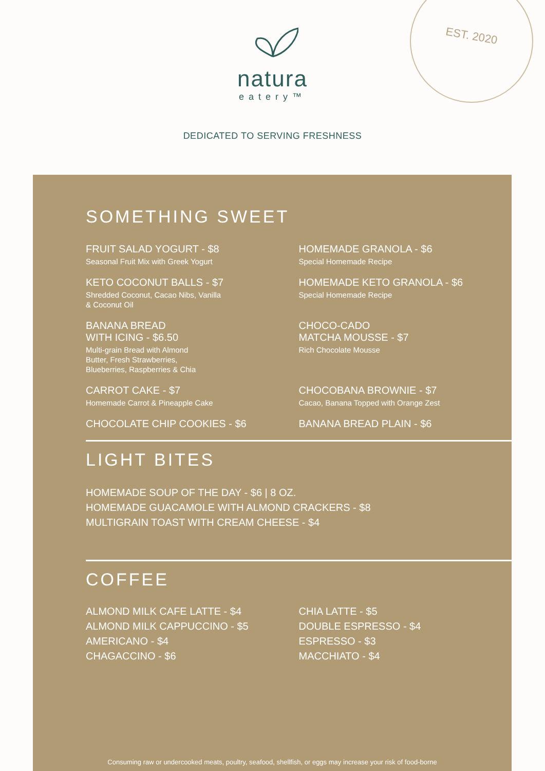natura
eatery™
EST. 2020
DEDICATED TO SERVING FRESHNESS
SOMETHING SWEET
FRUIT SALAD YOGURT - $8
Seasonal Fruit Mix with Greek Yogurt
KETO COCONUT BALLS - $7
Shredded Coconut, Cacao Nibs, Vanilla
& Coconut Oil
BANANA BREAD
WITH ICING - $6.50
Multi-grain Bread with Almond
Butter, Fresh Strawberries,
Blueberries, Raspberries & Chia
CARROT CAKE - $7
Homemade Carrot & Pineapple Cake
CHOCOLATE CHIP COOKIES - $6
HOMEMADE GRANOLA - $6
Special Homemade Recipe
HOMEMADE KETO GRANOLA - $6
Special Homemade Recipe
CHOCO-CADO
MATCHA MOUSSE - $7
Rich Chocolate Mousse
CHOCOBANA BROWNIE - $7
Cacao, Banana Topped with Orange Zest
BANANA BREAD PLAIN - $6
LIGHT BITES
HOMEMADE SOUP OF THE DAY - $6 | 8 OZ.
HOMEMADE GUACAMOLE WITH ALMOND CRACKERS - $8
MULTIGRAIN TOAST WITH CREAM CHEESE - $4
COFFEE
ALMOND MILK CAFE LATTE - $4
ALMOND MILK CAPPUCCINO - $5
AMERICANO - $4
CHAGACCINO - $6
CHIA LATTE - $5
DOUBLE ESPRESSO - $4
ESPRESSO - $3
MACCHIATO - $4
Consuming raw or undercooked meats, poultry, seafood, shellfish, or eggs may increase your risk of food-borne